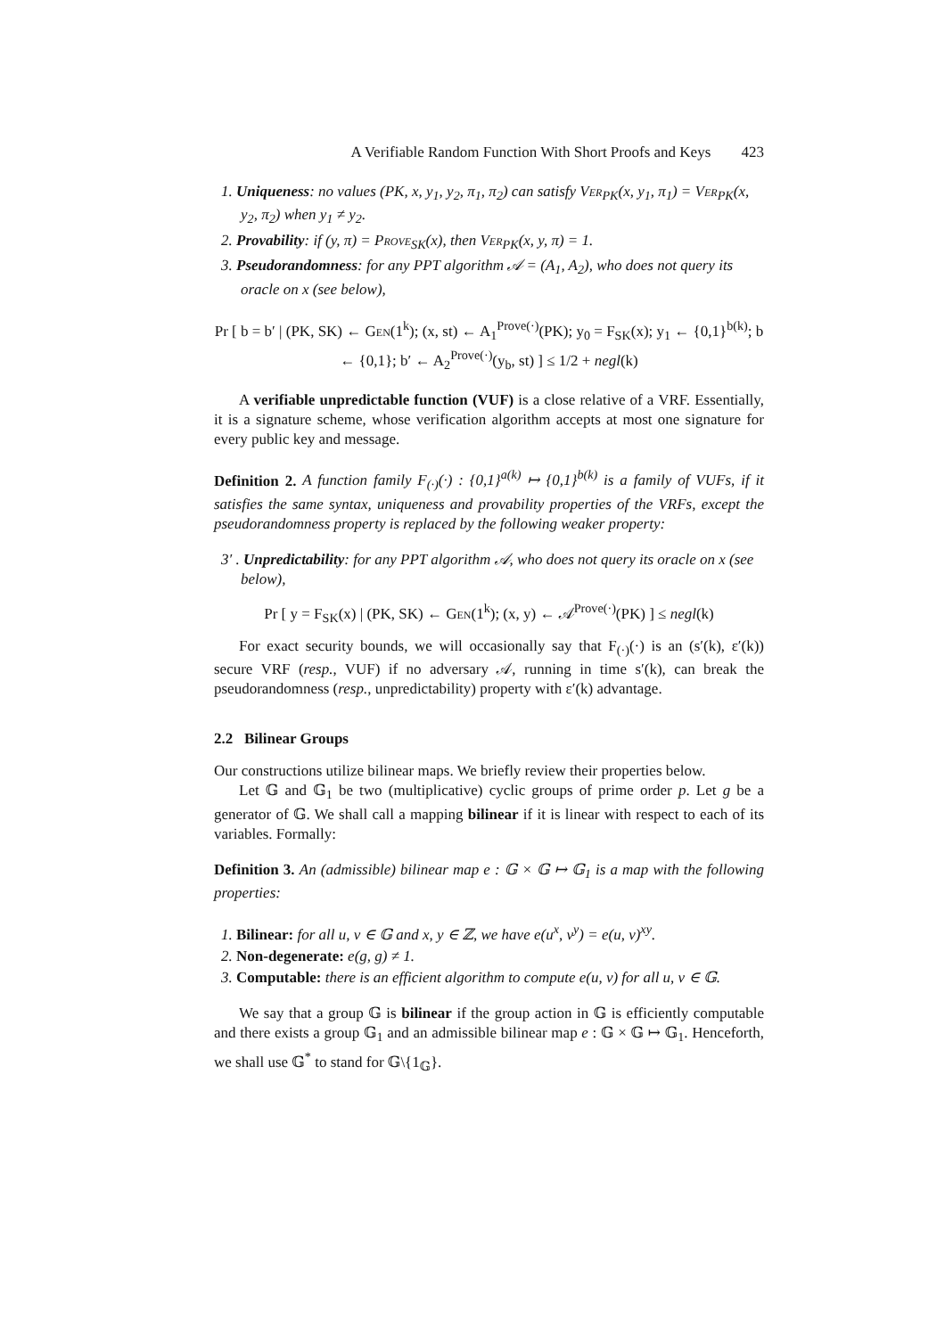A Verifiable Random Function With Short Proofs and Keys 423
1. Uniqueness: no values (PK, x, y<sub>1</sub>, y<sub>2</sub>, π<sub>1</sub>, π<sub>2</sub>) can satisfy Ver<sub>PK</sub>(x, y<sub>1</sub>, π<sub>1</sub>) = Ver<sub>PK</sub>(x, y<sub>2</sub>, π<sub>2</sub>) when y<sub>1</sub> ≠ y<sub>2</sub>.
2. Provability: if (y, π) = Prove<sub>SK</sub>(x), then Ver<sub>PK</sub>(x, y, π) = 1.
3. Pseudorandomness: for any PPT algorithm 𝒜 = (A<sub>1</sub>, A<sub>2</sub>), who does not query its oracle on x (see below),
Pr [ b = b′ | (PK, SK) ← Gen(1<sup>k</sup>); (x, st) ← A<sub>1</sub><sup>Prove(·)</sup>(PK); y<sub>0</sub> = F<sub>SK</sub>(x); y<sub>1</sub> ← {0,1}<sup>b(k)</sup>; b ← {0,1}; b′ ← A<sub>2</sub><sup>Prove(·)</sup>(y<sub>b</sub>, st) ] ≤ 1/2 + negl(k)
A verifiable unpredictable function (VUF) is a close relative of a VRF. Essentially, it is a signature scheme, whose verification algorithm accepts at most one signature for every public key and message.
Definition 2. A function family F<sub>(·)</sub>(·) : {0,1}<sup>a(k)</sup> ↦ {0,1}<sup>b(k)</sup> is a family of VUFs, if it satisfies the same syntax, uniqueness and provability properties of the VRFs, except the pseudorandomness property is replaced by the following weaker property:
3′ . Unpredictability: for any PPT algorithm 𝒜, who does not query its oracle on x (see below),
Pr [ y = F<sub>SK</sub>(x) | (PK, SK) ← Gen(1<sup>k</sup>); (x, y) ← 𝒜<sup>Prove(·)</sup>(PK) ] ≤ negl(k)
For exact security bounds, we will occasionally say that F<sub>(·)</sub>(·) is an (s′(k), ε′(k)) secure VRF (resp., VUF) if no adversary 𝒜, running in time s′(k), can break the pseudorandomness (resp., unpredictability) property with ε′(k) advantage.
2.2 Bilinear Groups
Our constructions utilize bilinear maps. We briefly review their properties below.
Let 𝔾 and 𝔾<sub>1</sub> be two (multiplicative) cyclic groups of prime order p. Let g be a generator of 𝔾. We shall call a mapping bilinear if it is linear with respect to each of its variables. Formally:
Definition 3. An (admissible) bilinear map e : 𝔾 × 𝔾 ↦ 𝔾<sub>1</sub> is a map with the following properties:
1. Bilinear: for all u, v ∈ 𝔾 and x, y ∈ ℤ, we have e(u<sup>x</sup>, v<sup>y</sup>) = e(u, v)<sup>xy</sup>.
2. Non-degenerate: e(g, g) ≠ 1.
3. Computable: there is an efficient algorithm to compute e(u, v) for all u, v ∈ 𝔾.
We say that a group 𝔾 is bilinear if the group action in 𝔾 is efficiently computable and there exists a group 𝔾<sub>1</sub> and an admissible bilinear map e : 𝔾 × 𝔾 ↦ 𝔾<sub>1</sub>. Henceforth, we shall use 𝔾<sup>*</sup> to stand for 𝔾\{1<sub>𝔾</sub>}.